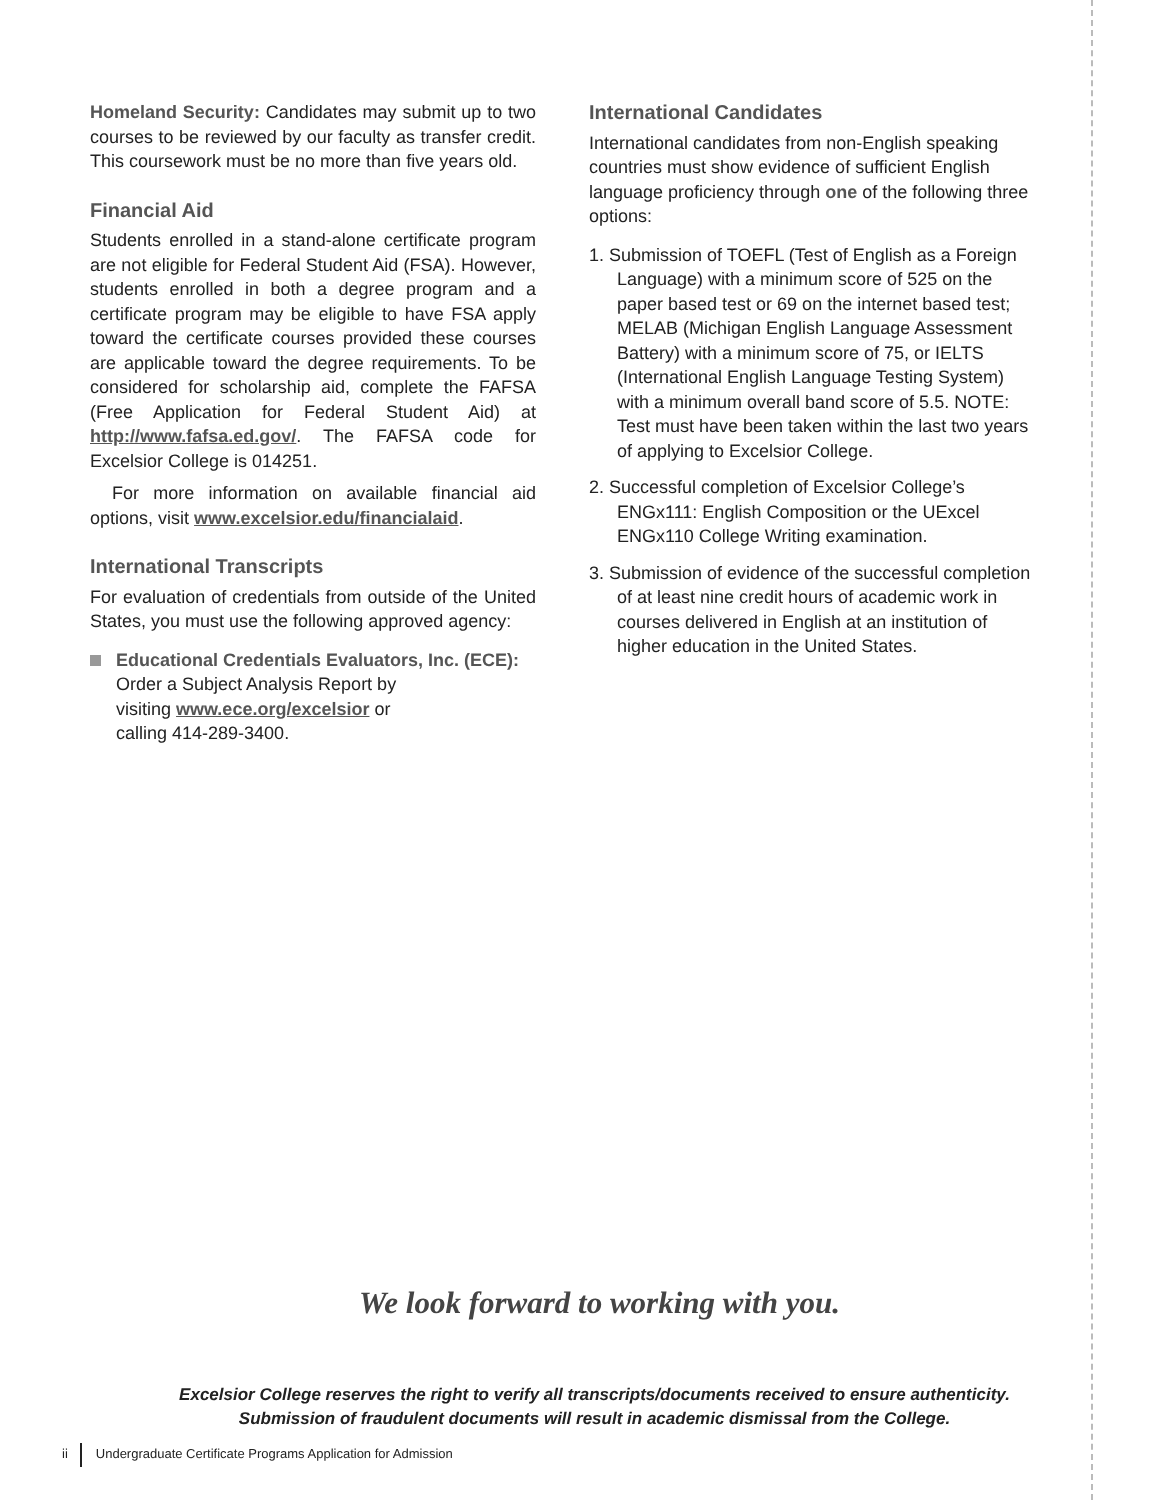Homeland Security: Candidates may submit up to two courses to be reviewed by our faculty as transfer credit. This coursework must be no more than five years old.
Financial Aid
Students enrolled in a stand-alone certificate program are not eligible for Federal Student Aid (FSA). However, students enrolled in both a degree program and a certificate program may be eligible to have FSA apply toward the certificate courses provided these courses are applicable toward the degree requirements. To be considered for scholarship aid, complete the FAFSA (Free Application for Federal Student Aid) at http://www.fafsa.ed.gov/. The FAFSA code for Excelsior College is 014251.
For more information on available financial aid options, visit www.excelsior.edu/financialaid.
International Transcripts
For evaluation of credentials from outside of the United States, you must use the following approved agency:
Educational Credentials Evaluators, Inc. (ECE):
Order a Subject Analysis Report by
visiting www.ece.org/excelsior or
calling 414-289-3400.
International Candidates
International candidates from non-English speaking countries must show evidence of sufficient English language proficiency through one of the following three options:
1. Submission of TOEFL (Test of English as a Foreign Language) with a minimum score of 525 on the paper based test or 69 on the internet based test; MELAB (Michigan English Language Assessment Battery) with a minimum score of 75, or IELTS (International English Language Testing System) with a minimum overall band score of 5.5. NOTE: Test must have been taken within the last two years of applying to Excelsior College.
2. Successful completion of Excelsior College’s ENGx111: English Composition or the UExcel ENGx110 College Writing examination.
3. Submission of evidence of the successful completion of at least nine credit hours of academic work in courses delivered in English at an institution of higher education in the United States.
We look forward to working with you.
Excelsior College reserves the right to verify all transcripts/documents received to ensure authenticity.
Submission of fraudulent documents will result in academic dismissal from the College.
ii Undergraduate Certificate Programs Application for Admission